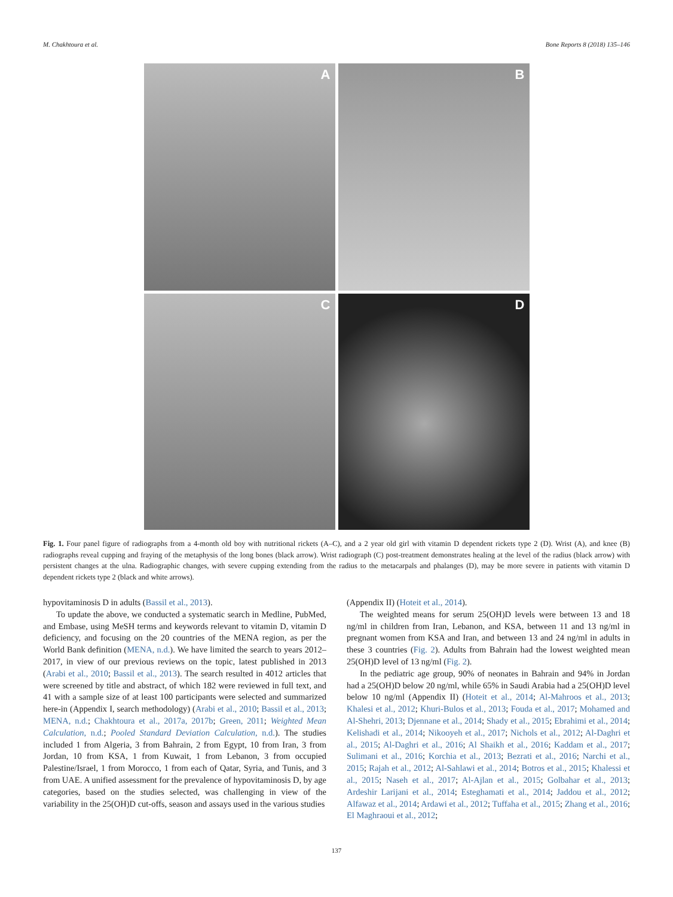M. Chakhtoura et al. Bone Reports 8 (2018) 135–146
A
B
C
D
Fig. 1. Four panel figure of radiographs from a 4-month old boy with nutritional rickets (A–C), and a 2 year old girl with vitamin D dependent rickets type 2 (D). Wrist (A), and knee (B) radiographs reveal cupping and fraying of the metaphysis of the long bones (black arrow). Wrist radiograph (C) post-treatment demonstrates healing at the level of the radius (black arrow) with persistent changes at the ulna. Radiographic changes, with severe cupping extending from the radius to the metacarpals and phalanges (D), may be more severe in patients with vitamin D dependent rickets type 2 (black and white arrows).
hypovitaminosis D in adults (Bassil et al., 2013).
To update the above, we conducted a systematic search in Medline, PubMed, and Embase, using MeSH terms and keywords relevant to vitamin D, vitamin D deficiency, and focusing on the 20 countries of the MENA region, as per the World Bank definition (MENA, n.d.). We have limited the search to years 2012–2017, in view of our previous reviews on the topic, latest published in 2013 (Arabi et al., 2010; Bassil et al., 2013). The search resulted in 4012 articles that were screened by title and abstract, of which 182 were reviewed in full text, and 41 with a sample size of at least 100 participants were selected and summarized here-in (Appendix I, search methodology) (Arabi et al., 2010; Bassil et al., 2013; MENA, n.d.; Chakhtoura et al., 2017a, 2017b; Green, 2011; Weighted Mean Calculation, n.d.; Pooled Standard Deviation Calculation, n.d.). The studies included 1 from Algeria, 3 from Bahrain, 2 from Egypt, 10 from Iran, 3 from Jordan, 10 from KSA, 1 from Kuwait, 1 from Lebanon, 3 from occupied Palestine/Israel, 1 from Morocco, 1 from each of Qatar, Syria, and Tunis, and 3 from UAE. A unified assessment for the prevalence of hypovitaminosis D, by age categories, based on the studies selected, was challenging in view of the variability in the 25(OH)D cut-offs, season and assays used in the various studies
(Appendix II) (Hoteit et al., 2014).
The weighted means for serum 25(OH)D levels were between 13 and 18 ng/ml in children from Iran, Lebanon, and KSA, between 11 and 13 ng/ml in pregnant women from KSA and Iran, and between 13 and 24 ng/ml in adults in these 3 countries (Fig. 2). Adults from Bahrain had the lowest weighted mean 25(OH)D level of 13 ng/ml (Fig. 2).
In the pediatric age group, 90% of neonates in Bahrain and 94% in Jordan had a 25(OH)D below 20 ng/ml, while 65% in Saudi Arabia had a 25(OH)D level below 10 ng/ml (Appendix II) (Hoteit et al., 2014; Al-Mahroos et al., 2013; Khalesi et al., 2012; Khuri-Bulos et al., 2013; Fouda et al., 2017; Mohamed and Al-Shehri, 2013; Djennane et al., 2014; Shady et al., 2015; Ebrahimi et al., 2014; Kelishadi et al., 2014; Nikooyeh et al., 2017; Nichols et al., 2012; Al-Daghri et al., 2015; Al-Daghri et al., 2016; Al Shaikh et al., 2016; Kaddam et al., 2017; Sulimani et al., 2016; Korchia et al., 2013; Bezrati et al., 2016; Narchi et al., 2015; Rajah et al., 2012; Al-Sahlawi et al., 2014; Botros et al., 2015; Khalessi et al., 2015; Naseh et al., 2017; Al-Ajlan et al., 2015; Golbahar et al., 2013; Ardeshir Larijani et al., 2014; Esteghamati et al., 2014; Jaddou et al., 2012; Alfawaz et al., 2014; Ardawi et al., 2012; Tuffaha et al., 2015; Zhang et al., 2016; El Maghraoui et al., 2012;
137